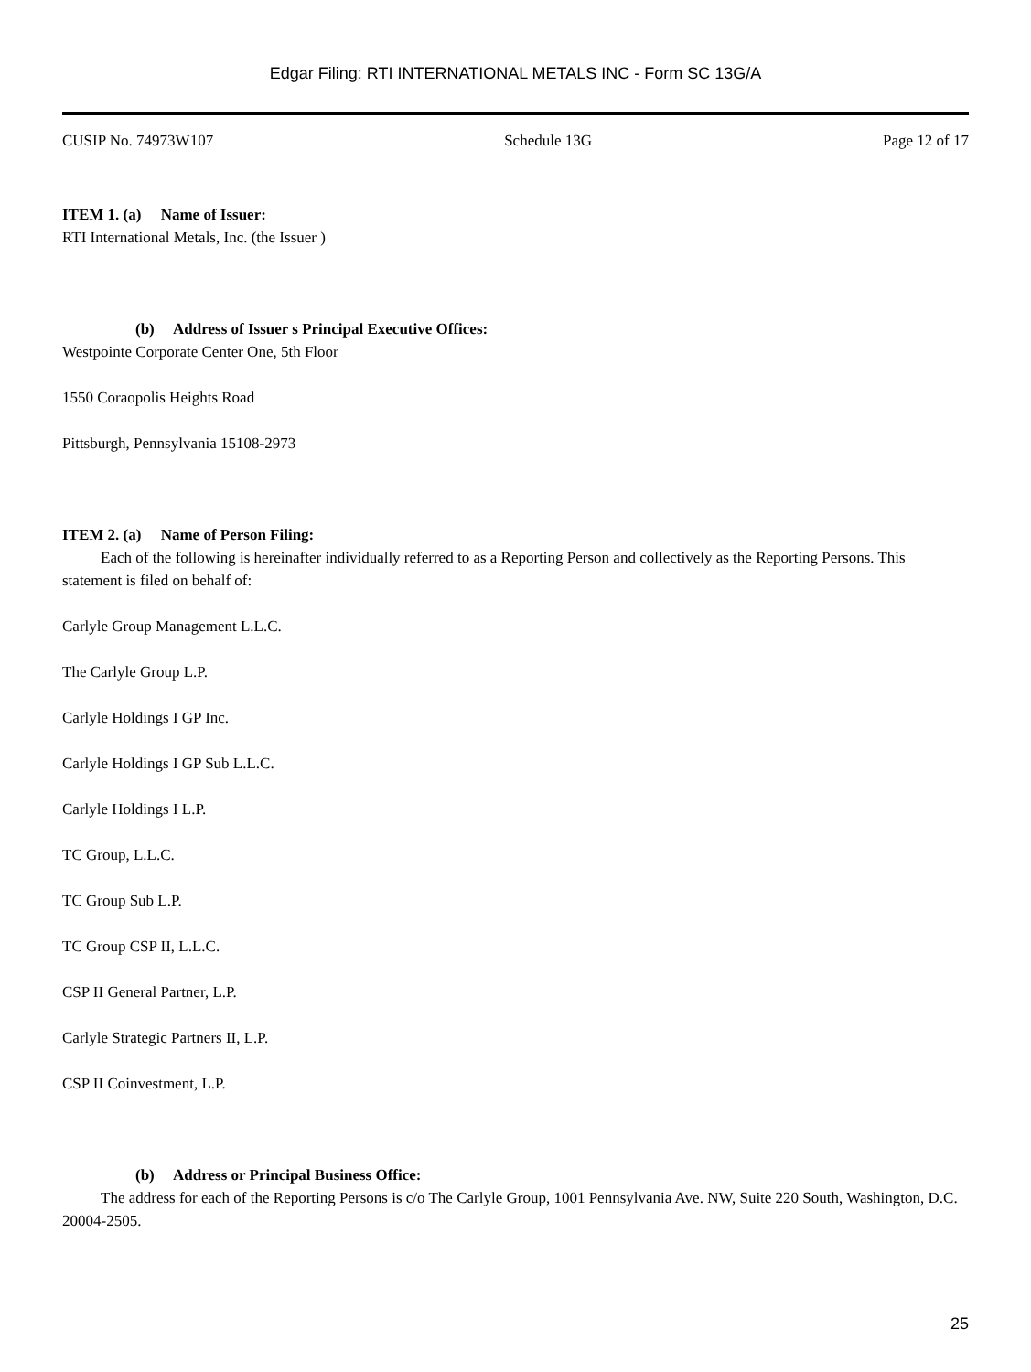Edgar Filing: RTI INTERNATIONAL METALS INC - Form SC 13G/A
CUSIP No. 74973W107 Schedule 13G Page 12 of 17
ITEM 1. (a) Name of Issuer:
RTI International Metals, Inc. (the Issuer )
(b) Address of Issuer s Principal Executive Offices:
Westpointe Corporate Center One, 5th Floor
1550 Coraopolis Heights Road
Pittsburgh, Pennsylvania 15108-2973
ITEM 2. (a) Name of Person Filing:
Each of the following is hereinafter individually referred to as a Reporting Person and collectively as the Reporting Persons. This statement is filed on behalf of:
Carlyle Group Management L.L.C.
The Carlyle Group L.P.
Carlyle Holdings I GP Inc.
Carlyle Holdings I GP Sub L.L.C.
Carlyle Holdings I L.P.
TC Group, L.L.C.
TC Group Sub L.P.
TC Group CSP II, L.L.C.
CSP II General Partner, L.P.
Carlyle Strategic Partners II, L.P.
CSP II Coinvestment, L.P.
(b) Address or Principal Business Office:
The address for each of the Reporting Persons is c/o The Carlyle Group, 1001 Pennsylvania Ave. NW, Suite 220 South, Washington, D.C. 20004-2505.
25